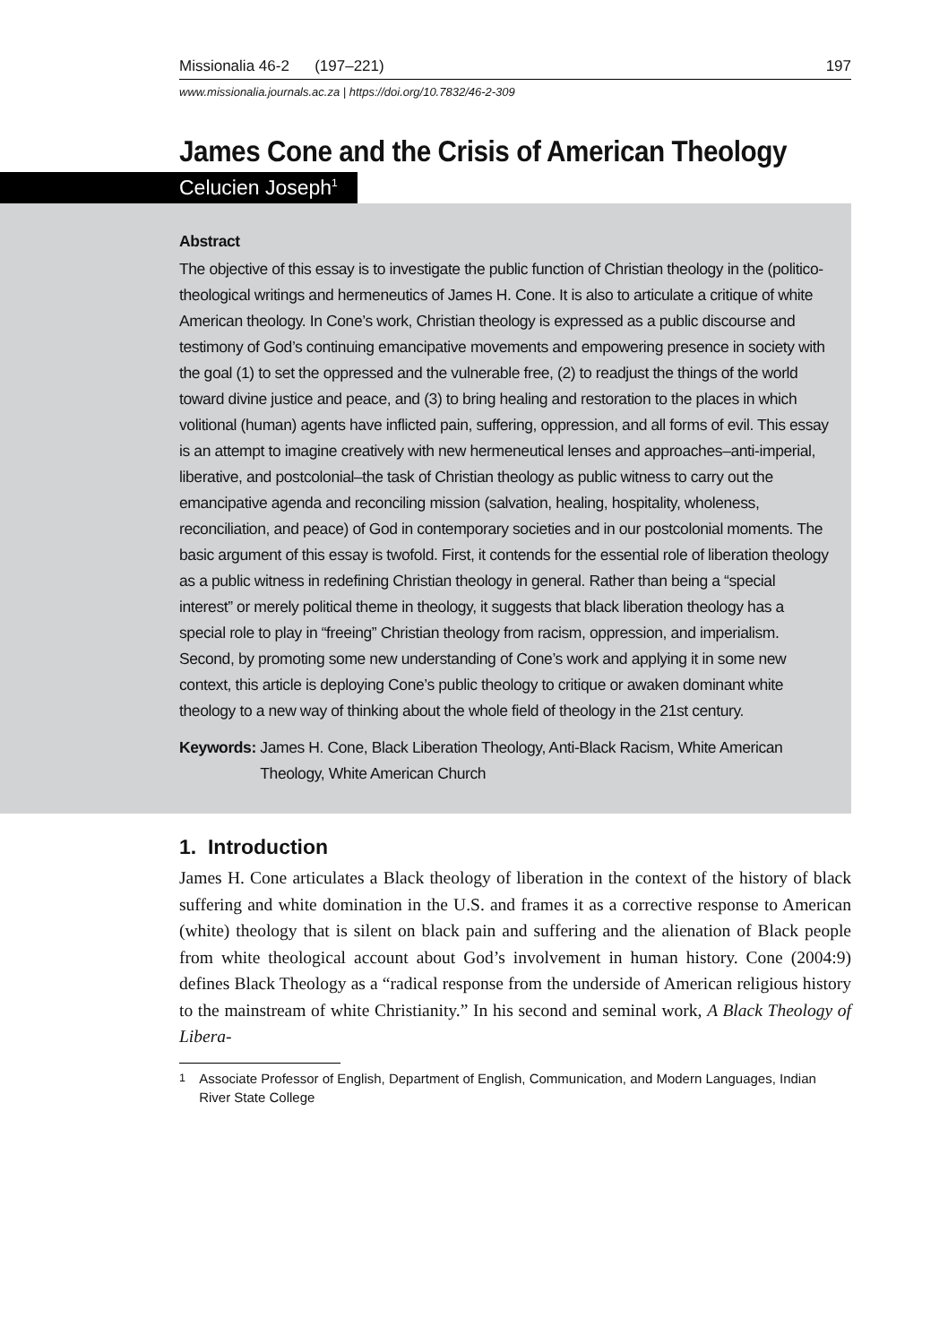Missionalia 46-2 (197–221) 197
www.missionalia.journals.ac.za | https://doi.org/10.7832/46-2-309
James Cone and the Crisis of American Theology
Celucien Joseph<sup>1</sup>
Abstract
The objective of this essay is to investigate the public function of Christian theology in the (politico-theological writings and hermeneutics of James H. Cone. It is also to articulate a critique of white American theology. In Cone’s work, Christian theology is expressed as a public discourse and testimony of God’s continuing emancipative movements and empowering presence in society with the goal (1) to set the oppressed and the vulnerable free, (2) to readjust the things of the world toward divine justice and peace, and (3) to bring healing and restoration to the places in which volitional (human) agents have inflicted pain, suffering, oppression, and all forms of evil. This essay is an attempt to imagine creatively with new hermeneutical lenses and approaches–anti-imperial, liberative, and postcolonial–the task of Christian theology as public witness to carry out the emancipative agenda and reconciling mission (salvation, healing, hospitality, wholeness, reconciliation, and peace) of God in contemporary societies and in our postcolonial moments. The basic argument of this essay is twofold. First, it contends for the essential role of liberation theology as a public witness in redefining Christian theology in general. Rather than being a “special interest” or merely political theme in theology, it suggests that black liberation theology has a special role to play in “freeing” Christian theology from racism, oppression, and imperialism. Second, by promoting some new understanding of Cone’s work and applying it in some new context, this article is deploying Cone’s public theology to critique or awaken dominant white theology to a new way of thinking about the whole field of theology in the 21st century.
Keywords: James H. Cone, Black Liberation Theology, Anti-Black Racism, White American Theology, White American Church
1. Introduction
James H. Cone articulates a Black theology of liberation in the context of the history of black suffering and white domination in the U.S. and frames it as a corrective response to American (white) theology that is silent on black pain and suffering and the alienation of Black people from white theological account about God’s involvement in human history. Cone (2004:9) defines Black Theology as a “radical response from the underside of American religious history to the mainstream of white Christianity.” In his second and seminal work, A Black Theology of Libera-
<sup>1</sup> Associate Professor of English, Department of English, Communication, and Modern Languages, Indian River State College